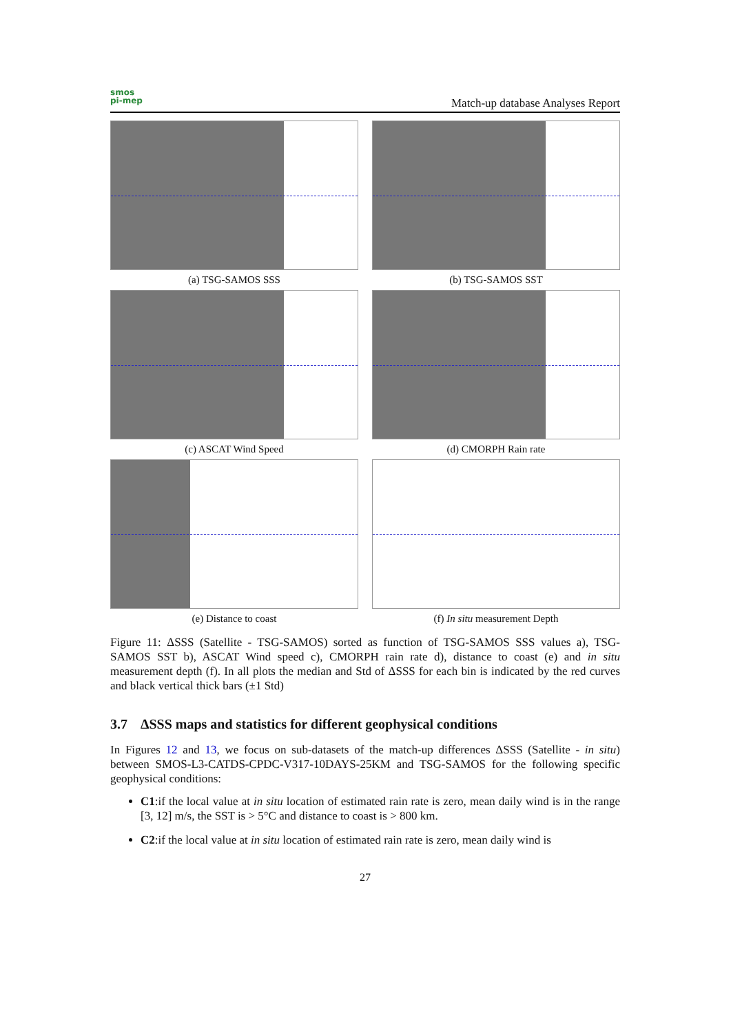smos
pi-mep
Match-up database Analyses Report
(a) TSG-SAMOS SSS
(b) TSG-SAMOS SST
(c) ASCAT Wind Speed
(d) CMORPH Rain rate
(e) Distance to coast
(f) In situ measurement Depth
Figure 11: ΔSSS (Satellite - TSG-SAMOS) sorted as function of TSG-SAMOS SSS values a), TSG-SAMOS SST b), ASCAT Wind speed c), CMORPH rain rate d), distance to coast (e) and in situ measurement depth (f). In all plots the median and Std of ΔSSS for each bin is indicated by the red curves and black vertical thick bars (±1 Std)
3.7 ΔSSS maps and statistics for different geophysical conditions
In Figures 12 and 13, we focus on sub-datasets of the match-up differences ΔSSS (Satellite - in situ) between SMOS-L3-CATDS-CPDC-V317-10DAYS-25KM and TSG-SAMOS for the following specific geophysical conditions:
C1:if the local value at in situ location of estimated rain rate is zero, mean daily wind is in the range [3, 12] m/s, the SST is > 5°C and distance to coast is > 800 km.
C2:if the local value at in situ location of estimated rain rate is zero, mean daily wind is
27